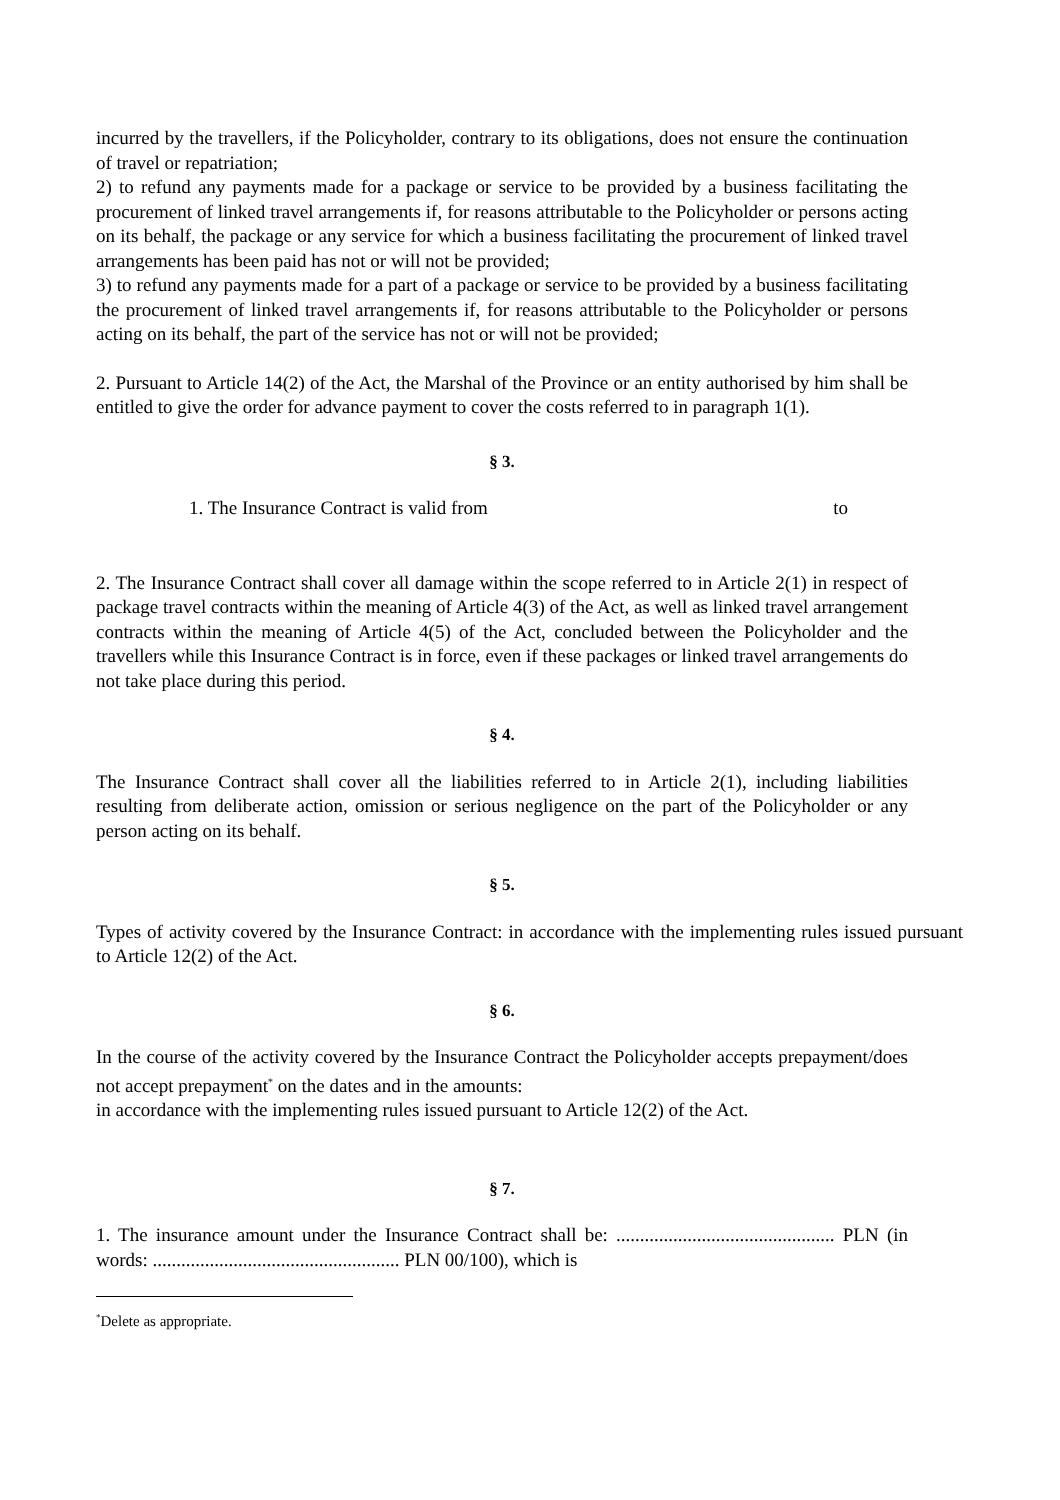incurred by the travellers, if the Policyholder, contrary to its obligations, does not ensure the continuation of travel or repatriation;
2) to refund any payments made for a package or service to be provided by a business facilitating the procurement of linked travel arrangements if, for reasons attributable to the Policyholder or persons acting on its behalf, the package or any service for which a business facilitating the procurement of linked travel arrangements has been paid has not or will not be provided;
3) to refund any payments made for a part of a package or service to be provided by a business facilitating the procurement of linked travel arrangements if, for reasons attributable to the Policyholder or persons acting on its behalf, the part of the service has not or will not be provided;
2. Pursuant to Article 14(2) of the Act, the Marshal of the Province or an entity authorised by him shall be entitled to give the order for advance payment to cover the costs referred to in paragraph 1(1).
§ 3.
1. The Insurance Contract is valid from to
2. The Insurance Contract shall cover all damage within the scope referred to in Article 2(1) in respect of package travel contracts within the meaning of Article 4(3) of the Act, as well as linked travel arrangement contracts within the meaning of Article 4(5) of the Act, concluded between the Policyholder and the travellers while this Insurance Contract is in force, even if these packages or linked travel arrangements do not take place during this period.
§ 4.
The Insurance Contract shall cover all the liabilities referred to in Article 2(1), including liabilities resulting from deliberate action, omission or serious negligence on the part of the Policyholder or any person acting on its behalf.
§ 5.
Types of activity covered by the Insurance Contract: in accordance with the implementing rules issued pursuant to Article 12(2) of the Act.
§ 6.
In the course of the activity covered by the Insurance Contract the Policyholder accepts prepayment/does not accept prepayment<sup>*</sup> on the dates and in the amounts:
in accordance with the implementing rules issued pursuant to Article 12(2) of the Act.
§ 7.
1. The insurance amount under the Insurance Contract shall be: .............................................. PLN (in words: .................................................... PLN 00/100), which is
<sup>*</sup> Delete as appropriate.